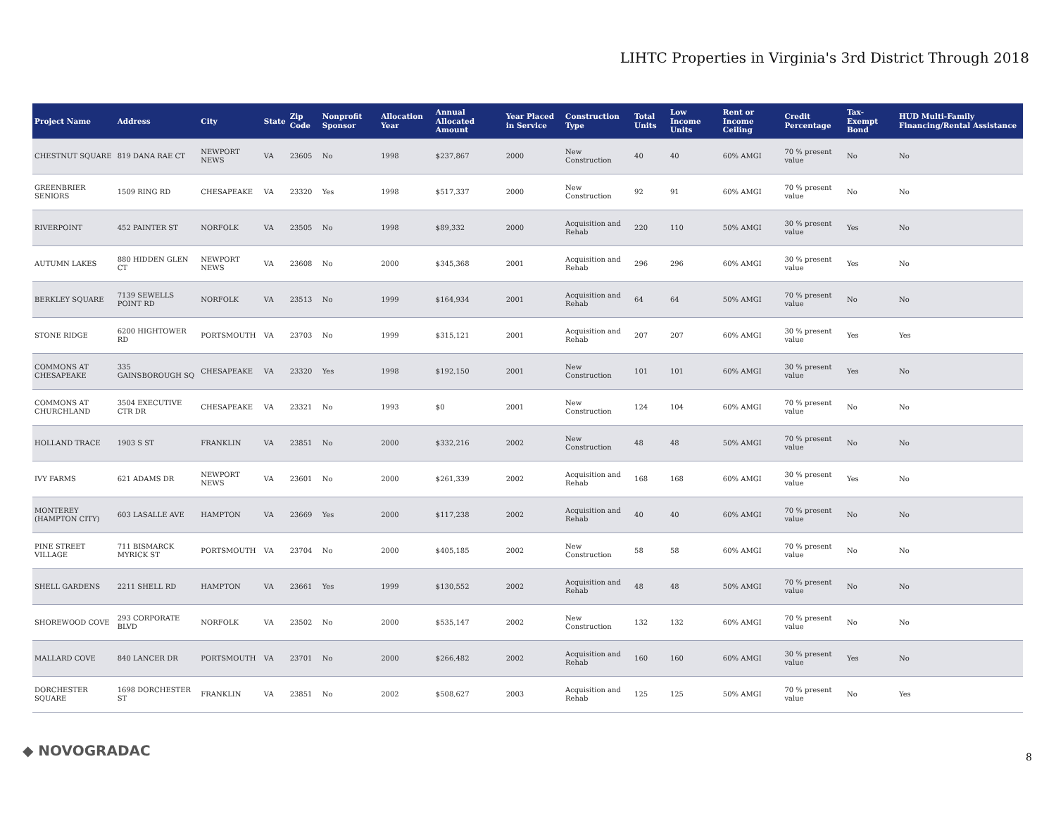LIHTC Properties in Virginia's 3rd District Through 2018
| Project Name | Address | City | State | Zip Code | Nonprofit Sponsor | Allocation Year | Annual Allocated Amount | Year Placed in Service | Construction Type | Total Units | Low Income Units | Rent or Income Ceiling | Credit Percentage | Tax-Exempt Bond | HUD Multi-Family Financing/Rental Assistance |
| --- | --- | --- | --- | --- | --- | --- | --- | --- | --- | --- | --- | --- | --- | --- | --- |
| CHESTNUT SQUARE | 819 DANA RAE CT | NEWPORT NEWS | VA | 23605 | No | 1998 | $237,867 | 2000 | New Construction | 40 | 40 | 60% AMGI | 70 % present value | No | No |
| GREENBRIER SENIORS | 1509 RING RD | CHESAPEAKE | VA | 23320 | Yes | 1998 | $517,337 | 2000 | New Construction | 92 | 91 | 60% AMGI | 70 % present value | No | No |
| RIVERPOINT | 452 PAINTER ST | NORFOLK | VA | 23505 | No | 1998 | $89,332 | 2000 | Acquisition and Rehab | 220 | 110 | 50% AMGI | 30 % present value | Yes | No |
| AUTUMN LAKES | 880 HIDDEN GLEN CT | NEWPORT NEWS | VA | 23608 | No | 2000 | $345,368 | 2001 | Acquisition and Rehab | 296 | 296 | 60% AMGI | 30 % present value | Yes | No |
| BERKLEY SQUARE | 7139 SEWELLS POINT RD | NORFOLK | VA | 23513 | No | 1999 | $164,934 | 2001 | Acquisition and Rehab | 64 | 64 | 50% AMGI | 70 % present value | No | No |
| STONE RIDGE | 6200 HIGHTOWER RD | PORTSMOUTH | VA | 23703 | No | 1999 | $315,121 | 2001 | Acquisition and Rehab | 207 | 207 | 60% AMGI | 30 % present value | Yes | Yes |
| COMMONS AT CHESAPEAKE | 335 GAINSBOROUGH SQ | CHESAPEAKE | VA | 23320 | Yes | 1998 | $192,150 | 2001 | New Construction | 101 | 101 | 60% AMGI | 30 % present value | Yes | No |
| COMMONS AT CHURCHLAND | 3504 EXECUTIVE CTR DR | CHESAPEAKE | VA | 23321 | No | 1993 | $0 | 2001 | New Construction | 124 | 104 | 60% AMGI | 70 % present value | No | No |
| HOLLAND TRACE | 1903 S ST | FRANKLIN | VA | 23851 | No | 2000 | $332,216 | 2002 | New Construction | 48 | 48 | 50% AMGI | 70 % present value | No | No |
| IVY FARMS | 621 ADAMS DR | NEWPORT NEWS | VA | 23601 | No | 2000 | $261,339 | 2002 | Acquisition and Rehab | 168 | 168 | 60% AMGI | 30 % present value | Yes | No |
| MONTEREY (HAMPTON CITY) | 603 LASALLE AVE | HAMPTON | VA | 23669 | Yes | 2000 | $117,238 | 2002 | Acquisition and Rehab | 40 | 40 | 60% AMGI | 70 % present value | No | No |
| PINE STREET VILLAGE | 711 BISMARCK MYRICK ST | PORTSMOUTH | VA | 23704 | No | 2000 | $405,185 | 2002 | New Construction | 58 | 58 | 60% AMGI | 70 % present value | No | No |
| SHELL GARDENS | 2211 SHELL RD | HAMPTON | VA | 23661 | Yes | 1999 | $130,552 | 2002 | Acquisition and Rehab | 48 | 48 | 50% AMGI | 70 % present value | No | No |
| SHOREWOOD COVE | 293 CORPORATE BLVD | NORFOLK | VA | 23502 | No | 2000 | $535,147 | 2002 | New Construction | 132 | 132 | 60% AMGI | 70 % present value | No | No |
| MALLARD COVE | 840 LANCER DR | PORTSMOUTH | VA | 23701 | No | 2000 | $266,482 | 2002 | Acquisition and Rehab | 160 | 160 | 60% AMGI | 30 % present value | Yes | No |
| DORCHESTER SQUARE | 1698 DORCHESTER ST | FRANKLIN | VA | 23851 | No | 2002 | $508,627 | 2003 | Acquisition and Rehab | 125 | 125 | 50% AMGI | 70 % present value | No | Yes |
◆ NOVOGRADAC 8